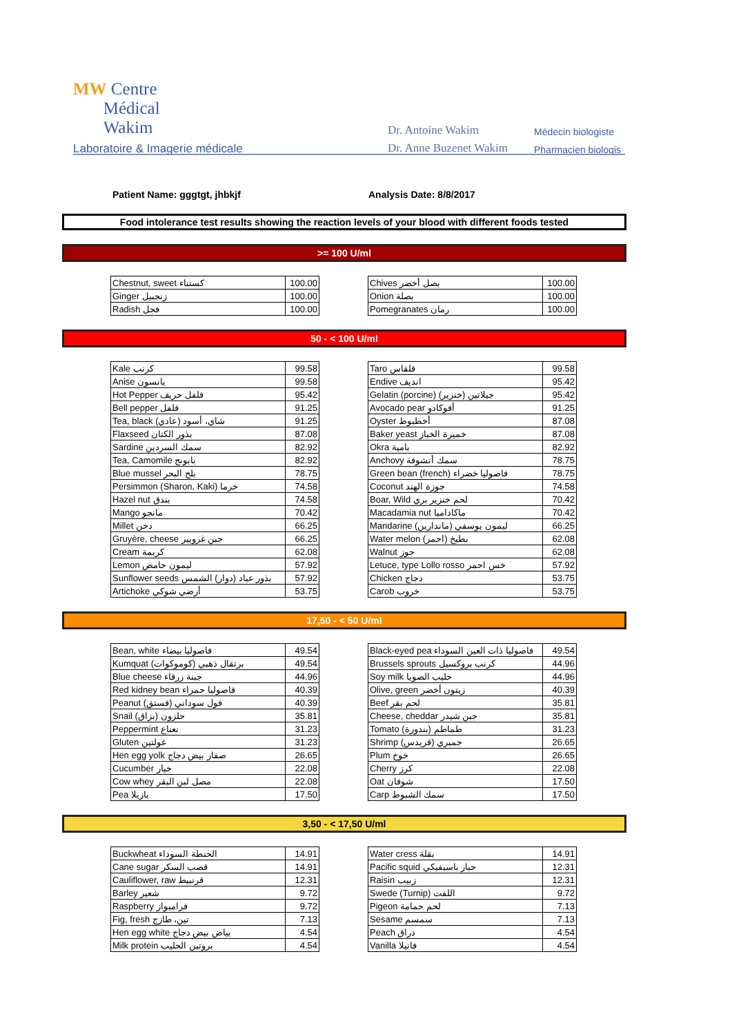MW Centre
Médical
Wakim
Laboratoire & Imagerie médicale
Dr. Antoine Wakim
Dr. Anne Buzenet Wakim
Médecin biologiste
Pharmacien biologis
Patient Name: gggtgt, jhbkjf Analysis Date: 8/8/2017
Food intolerance test results showing the reaction levels of your blood with different foods tested
>= 100 U/ml
| Chestnut, sweet كستناء | 100.00 |
| Ginger زنجبيل | 100.00 |
| Radish فجل | 100.00 |
| Chives بصل أخضر | 100.00 |
| Onion بصلة | 100.00 |
| Pomegranates رمان | 100.00 |
50 - < 100 U/ml
| Kale كرنب | 99.58 |
| Anise يانسون | 99.58 |
| Hot Pepper فلفل حريف | 95.42 |
| Bell pepper فلفل | 91.25 |
| Tea, black شاي، أسود (عادي) | 91.25 |
| Flaxseed بذور الكتان | 87.08 |
| Sardine سمك السردين | 82.92 |
| Tea, Camomile بابونج | 82.92 |
| Blue mussel بلح البحر | 78.75 |
| Persimmon (Sharon, Kaki) خرما | 74.58 |
| Hazel nut بندق | 74.58 |
| Mango مانجو | 70.42 |
| Millet دخن | 66.25 |
| Gruyère, cheese جبن غرويير | 66.25 |
| Cream كريمة | 62.08 |
| Lemon ليمون حامض | 57.92 |
| Sunflower seeds بذور عباد (دوار) الشمس | 57.92 |
| Artichoke أرضي شوكي | 53.75 |
| Taro قلقاس | 99.58 |
| Endive انديف | 95.42 |
| Gelatin (porcine) جيلاتين (خنزير) | 95.42 |
| Avocado pear أفوكادو | 91.25 |
| Oyster أخطبوط | 87.08 |
| Baker yeast خميرة الخباز | 87.08 |
| Okra بامية | 82.92 |
| Anchovy سمك أنشوفة | 78.75 |
| Green bean (french) فاصوليا خضراء | 78.75 |
| Coconut جوزة الهند | 74.58 |
| Boar, Wild لحم خنزير بري | 70.42 |
| Macadamia nut ماكاداميا | 70.42 |
| Mandarine ليمون يوسفي (ماندارين) | 66.25 |
| Water melon بطيخ (احمر) | 62.08 |
| Walnut جوز | 62.08 |
| Letuce, type Lollo rosso خس احمر | 57.92 |
| Chicken دجاج | 53.75 |
| Carob خروب | 53.75 |
17,50 - < 50 U/ml
| Bean, white فاصوليا بيضاء | 49.54 |
| Kumquat برتقال ذهبي (كوموكوات) | 49.54 |
| Blue cheese جبنة زرقاء | 44.96 |
| Red kidney bean فاصوليا حمراء | 40.39 |
| Peanut فول سوداني (فستق) | 40.39 |
| Snail حلزون (بزاق) | 35.81 |
| Peppermint نعناع | 31.23 |
| Gluten غولتين | 31.23 |
| Hen egg yolk صفار بيض دجاج | 26.65 |
| Cucumber خيار | 22.08 |
| Cow whey مصل لبن البقر | 22.08 |
| Pea بازيلا | 17.50 |
| Black-eyed pea فاصوليا ذات العين السوداء | 49.54 |
| Brussels sprouts كرنب بروكسيل | 44.96 |
| Soy milk حليب الصويا | 44.96 |
| Olive, green زيتون أخضر | 40.39 |
| Beef لحم بقر | 35.81 |
| Cheese, cheddar جبن شيدر | 35.81 |
| Tomato طماطم (بندورة) | 31.23 |
| Shrimp جمبري (قريدس) | 26.65 |
| Plum خوخ | 26.65 |
| Cherry كرز | 22.08 |
| Oat شوفان | 17.50 |
| Carp سمك الشبوط | 17.50 |
3,50 - < 17,50 U/ml
| Buckwheat الحنطة السوداء | 14.91 |
| Cane sugar قصب السكر | 14.91 |
| Cauliflower, raw قرنبيط | 12.31 |
| Barley شعير | 9.72 |
| Raspberry فرامبواز | 9.72 |
| Fig, fresh تين، طازج | 7.13 |
| Hen egg white بياض بيض دجاج | 4.54 |
| Milk protein بروتين الحليب | 4.54 |
| Water cress بقلة | 14.91 |
| Pacific squid حبار باسيفيكي | 12.31 |
| Raisin زبيب | 12.31 |
| Swede (Turnip) اللفت | 9.72 |
| Pigeon لحم حمامة | 7.13 |
| Sesame سمسم | 7.13 |
| Peach دراق | 4.54 |
| Vanilla فانيلا | 4.54 |